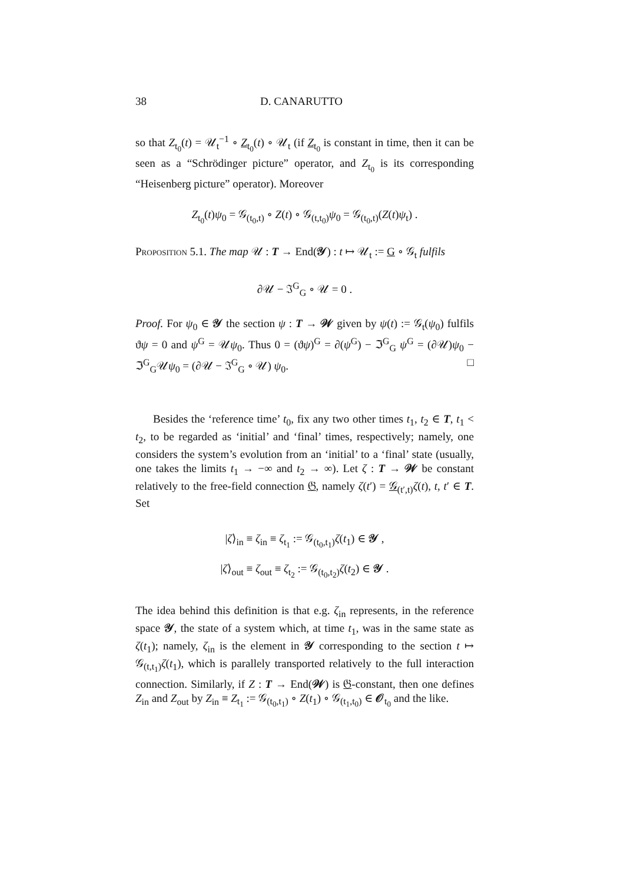38 D. CANARUTTO
so that Z<sub>t<sub>0</sub></sub>(t) = 𝒰<sub>t</sub><sup>−1</sup> ∘ Z<sub>t<sub>0</sub></sub>(t) ∘ 𝒰<sub>t</sub> (if Z<sub>t<sub>0</sub></sub> is constant in time, then it can be seen as a “Schrödinger picture” operator, and Z<sub>t<sub>0</sub></sub> is its corresponding “Heisenberg picture” operator). Moreover
Z<sub>t<sub>0</sub></sub>(t)ψ<sub>0</sub> = 𝒢<sub>(t<sub>0</sub>,t)</sub> ∘ Z(t) ∘ 𝒢<sub>(t,t<sub>0</sub>)</sub>ψ<sub>0</sub> = 𝒢<sub>(t<sub>0</sub>,t)</sub>(Z(t)ψ<sub>t</sub>) .
Proposition 5.1. The map 𝒰 : T → End(𝒴) : t ↦ 𝒰<sub>t</sub> := G ∘ 𝒢<sub>t</sub> fulfils
∂𝒰 − ℑ<sup>G</sup><sub>G</sub> ∘ 𝒰 = 0 .
Proof. For ψ<sub>0</sub> ∈ 𝒴 the section ψ : T → 𝒲 given by ψ(t) := 𝒢<sub>t</sub>(ψ<sub>0</sub>) fulfils ϑψ = 0 and ψ<sup>G</sup> = 𝒰ψ<sub>0</sub>. Thus 0 = (ϑψ)<sup>G</sup> = ∂(ψ<sup>G</sup>) − ℑ<sup>G</sup><sub>G</sub> ψ<sup>G</sup> = (∂𝒰)ψ<sub>0</sub> − ℑ<sup>G</sup><sub>G</sub>𝒰ψ<sub>0</sub> = (∂𝒰 − ℑ<sup>G</sup><sub>G</sub> ∘ 𝒰) ψ<sub>0</sub>. □
Besides the ‘reference time’ t<sub>0</sub>, fix any two other times t<sub>1</sub>, t<sub>2</sub> ∈ T, t<sub>1</sub> < t<sub>2</sub>, to be regarded as ‘initial’ and ‘final’ times, respectively; namely, one considers the system’s evolution from an ‘initial’ to a ‘final’ state (usually, one takes the limits t<sub>1</sub> → −∞ and t<sub>2</sub> → ∞). Let ζ : T → 𝒲 be constant relatively to the free-field connection 𝔊, namely ζ(t′) = 𝒢<sub>(t′,t)</sub>ζ(t), t, t′ ∈ T. Set
|ζ⟩<sub>in</sub> ≡ ζ<sub>in</sub> ≡ ζ<sub>t<sub>1</sub></sub> := 𝒢<sub>(t<sub>0</sub>,t<sub>1</sub>)</sub>ζ(t<sub>1</sub>) ∈ 𝒴 ,
|ζ⟩<sub>out</sub> ≡ ζ<sub>out</sub> ≡ ζ<sub>t<sub>2</sub></sub> := 𝒢<sub>(t<sub>0</sub>,t<sub>2</sub>)</sub>ζ(t<sub>2</sub>) ∈ 𝒴 .
The idea behind this definition is that e.g. ζ<sub>in</sub> represents, in the reference space 𝒴, the state of a system which, at time t<sub>1</sub>, was in the same state as ζ(t<sub>1</sub>); namely, ζ<sub>in</sub> is the element in 𝒴 corresponding to the section t ↦ 𝒢<sub>(t,t<sub>1</sub>)</sub>ζ(t<sub>1</sub>), which is parallely transported relatively to the full interaction connection. Similarly, if Z : T → End(𝒲) is 𝔊-constant, then one defines Z<sub>in</sub> and Z<sub>out</sub> by Z<sub>in</sub> ≡ Z<sub>t<sub>1</sub></sub> := 𝒢<sub>(t<sub>0</sub>,t<sub>1</sub>)</sub> ∘ Z(t<sub>1</sub>) ∘ 𝒢<sub>(t<sub>1</sub>,t<sub>0</sub>)</sub> ∈ 𝒪<sub>t<sub>0</sub></sub> and the like.